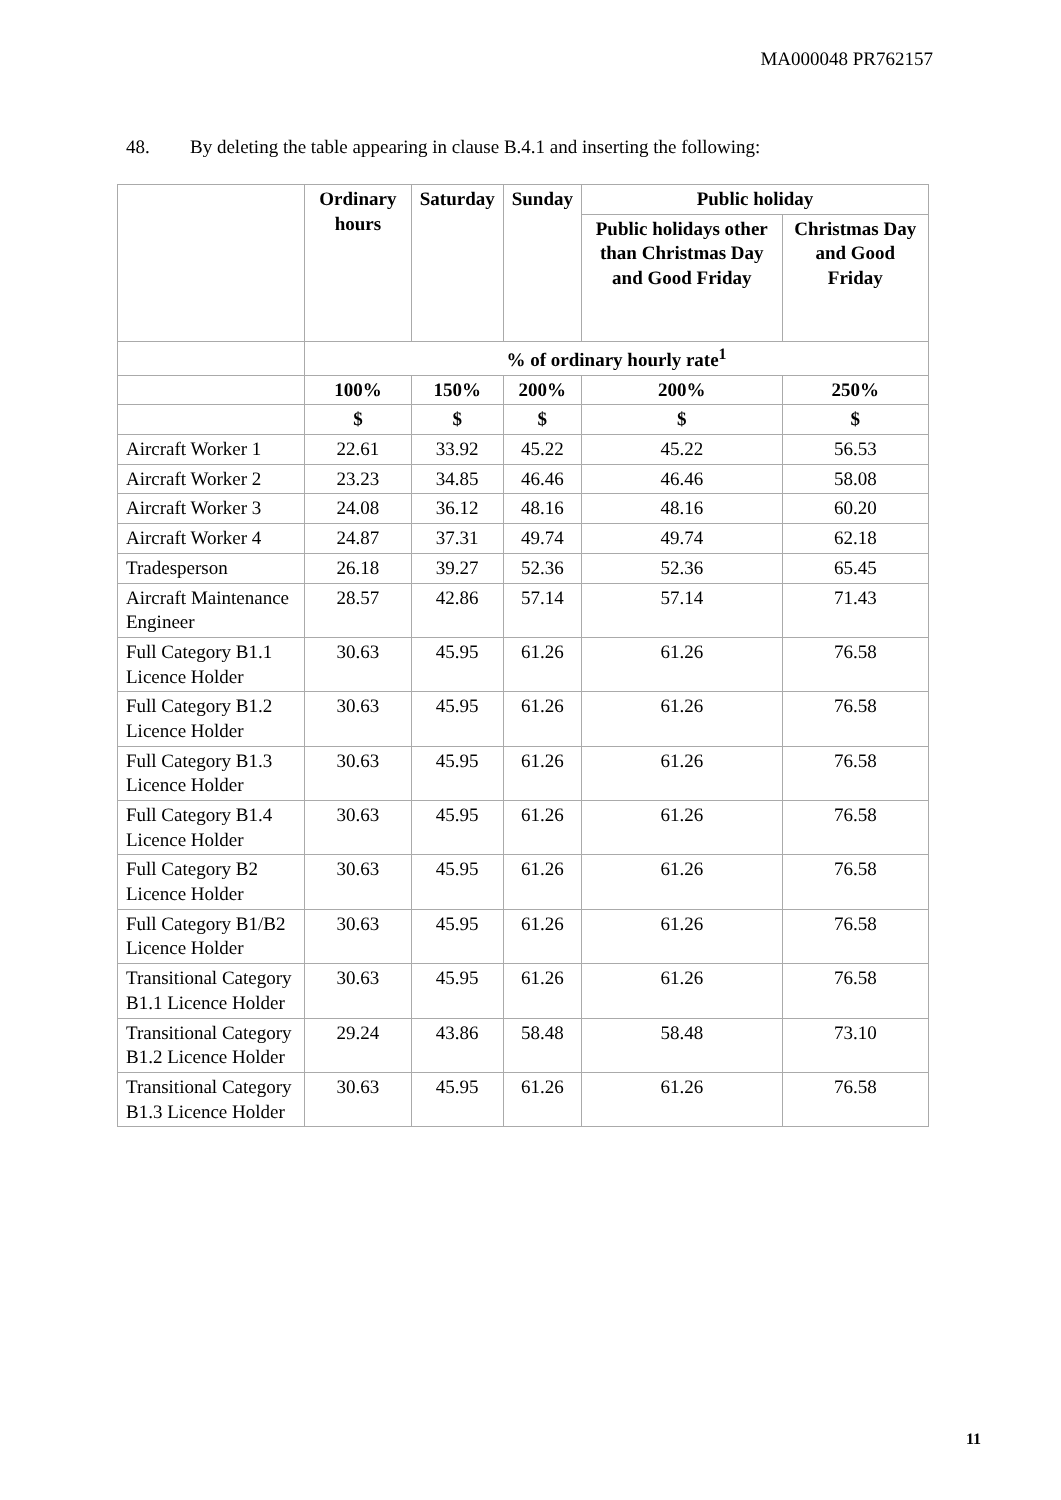MA000048 PR762157
48. By deleting the table appearing in clause B.4.1 and inserting the following:
| | Ordinary hours | Saturday | Sunday | Public holiday | |
| --- | --- | --- | --- | --- | --- |
| | | | | Public holidays other than Christmas Day and Good Friday | Christmas Day and Good Friday |
| | % of ordinary hourly rate<sup>1</sup> | | | | |
| | 100% | 150% | 200% | 200% | 250% |
| | $ | $ | $ | $ | $ |
| Aircraft Worker 1 | 22.61 | 33.92 | 45.22 | 45.22 | 56.53 |
| Aircraft Worker 2 | 23.23 | 34.85 | 46.46 | 46.46 | 58.08 |
| Aircraft Worker 3 | 24.08 | 36.12 | 48.16 | 48.16 | 60.20 |
| Aircraft Worker 4 | 24.87 | 37.31 | 49.74 | 49.74 | 62.18 |
| Tradesperson | 26.18 | 39.27 | 52.36 | 52.36 | 65.45 |
| Aircraft Maintenance Engineer | 28.57 | 42.86 | 57.14 | 57.14 | 71.43 |
| Full Category B1.1 Licence Holder | 30.63 | 45.95 | 61.26 | 61.26 | 76.58 |
| Full Category B1.2 Licence Holder | 30.63 | 45.95 | 61.26 | 61.26 | 76.58 |
| Full Category B1.3 Licence Holder | 30.63 | 45.95 | 61.26 | 61.26 | 76.58 |
| Full Category B1.4 Licence Holder | 30.63 | 45.95 | 61.26 | 61.26 | 76.58 |
| Full Category B2 Licence Holder | 30.63 | 45.95 | 61.26 | 61.26 | 76.58 |
| Full Category B1/B2 Licence Holder | 30.63 | 45.95 | 61.26 | 61.26 | 76.58 |
| Transitional Category B1.1 Licence Holder | 30.63 | 45.95 | 61.26 | 61.26 | 76.58 |
| Transitional Category B1.2 Licence Holder | 29.24 | 43.86 | 58.48 | 58.48 | 73.10 |
| Transitional Category B1.3 Licence Holder | 30.63 | 45.95 | 61.26 | 61.26 | 76.58 |
11